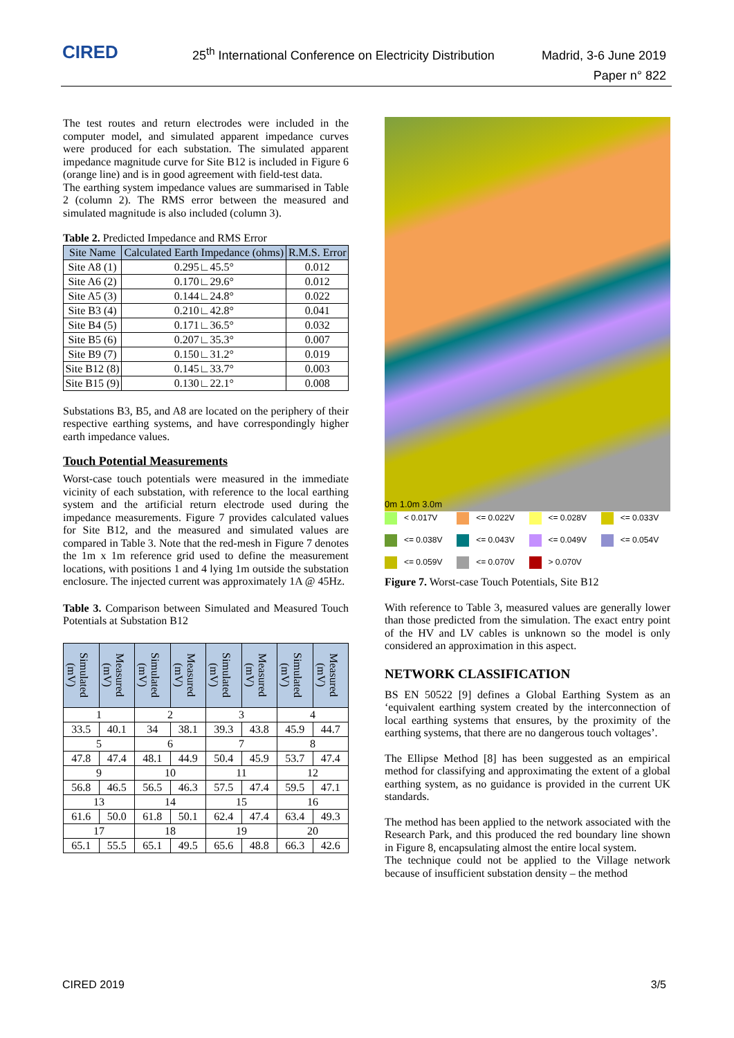CIRED
25<sup>th</sup> International Conference on Electricity Distribution
Madrid, 3-6 June 2019
Paper n° 822
The test routes and return electrodes were included in the computer model, and simulated apparent impedance curves were produced for each substation. The simulated apparent impedance magnitude curve for Site B12 is included in Figure 6 (orange line) and is in good agreement with field-test data.
The earthing system impedance values are summarised in Table 2 (column 2). The RMS error between the measured and simulated magnitude is also included (column 3).
Table 2. Predicted Impedance and RMS Error
| Site Name | Calculated Earth Impedance (ohms) | R.M.S. Error |
| --- | --- | --- |
| Site A8 (1) | 0.295∟45.5° | 0.012 |
| Site A6 (2) | 0.170∟29.6° | 0.012 |
| Site A5 (3) | 0.144∟24.8° | 0.022 |
| Site B3 (4) | 0.210∟42.8° | 0.041 |
| Site B4 (5) | 0.171∟36.5° | 0.032 |
| Site B5 (6) | 0.207∟35.3° | 0.007 |
| Site B9 (7) | 0.150∟31.2° | 0.019 |
| Site B12 (8) | 0.145∟33.7° | 0.003 |
| Site B15 (9) | 0.130∟22.1° | 0.008 |
Substations B3, B5, and A8 are located on the periphery of their respective earthing systems, and have correspondingly higher earth impedance values.
Touch Potential Measurements
Worst-case touch potentials were measured in the immediate vicinity of each substation, with reference to the local earthing system and the artificial return electrode used during the impedance measurements. Figure 7 provides calculated values for Site B12, and the measured and simulated values are compared in Table 3. Note that the red-mesh in Figure 7 denotes the 1m x 1m reference grid used to define the measurement locations, with positions 1 and 4 lying 1m outside the substation enclosure. The injected current was approximately 1A @ 45Hz.
Table 3. Comparison between Simulated and Measured Touch Potentials at Substation B12
| Simulated (mV) | Measured (mV) | Simulated (mV) | Measured (mV) | Simulated (mV) | Measured (mV) | Simulated (mV) | Measured (mV) |
| --- | --- | --- | --- | --- | --- | --- | --- |
| 1 | | 2 | | 3 | | 4 | |
| 33.5 | 40.1 | 34 | 38.1 | 39.3 | 43.8 | 45.9 | 44.7 |
| 5 | | 6 | | 7 | | 8 | |
| 47.8 | 47.4 | 48.1 | 44.9 | 50.4 | 45.9 | 53.7 | 47.4 |
| 9 | | 10 | | 11 | | 12 | |
| 56.8 | 46.5 | 56.5 | 46.3 | 57.5 | 47.4 | 59.5 | 47.1 |
| 13 | | 14 | | 15 | | 16 | |
| 61.6 | 50.0 | 61.8 | 50.1 | 62.4 | 47.4 | 63.4 | 49.3 |
| 17 | | 18 | | 19 | | 20 | |
| 65.1 | 55.5 | 65.1 | 49.5 | 65.6 | 48.8 | 66.3 | 42.6 |
0m 1.0m 3.0m
< 0.017V
<= 0.022V
<= 0.028V
<= 0.033V
<= 0.038V
<= 0.043V
<= 0.049V
<= 0.054V
<= 0.059V
<= 0.070V
> 0.070V
Figure 7. Worst-case Touch Potentials, Site B12
With reference to Table 3, measured values are generally lower than those predicted from the simulation. The exact entry point of the HV and LV cables is unknown so the model is only considered an approximation in this aspect.
NETWORK CLASSIFICATION
BS EN 50522 [9] defines a Global Earthing System as an ‘equivalent earthing system created by the interconnection of local earthing systems that ensures, by the proximity of the earthing systems, that there are no dangerous touch voltages’.
The Ellipse Method [8] has been suggested as an empirical method for classifying and approximating the extent of a global earthing system, as no guidance is provided in the current UK standards.
The method has been applied to the network associated with the Research Park, and this produced the red boundary line shown in Figure 8, encapsulating almost the entire local system.
The technique could not be applied to the Village network because of insufficient substation density – the method
CIRED 2019 3/5